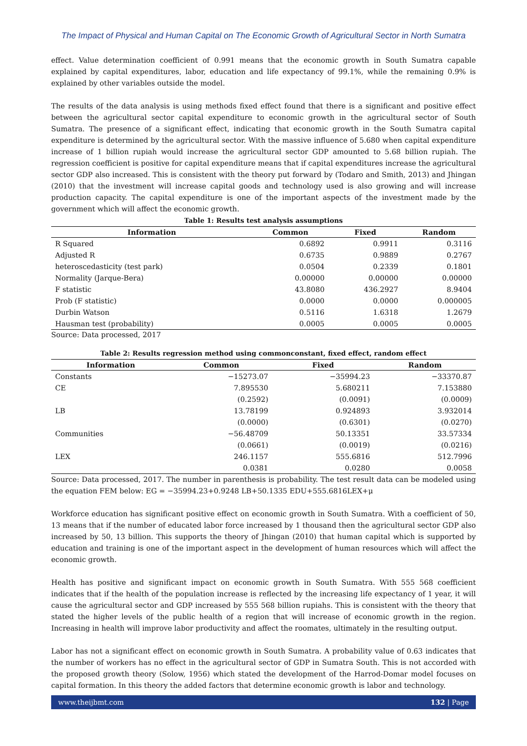The Impact of Physical and Human Capital on The Economic Growth of Agricultural Sector in North Sumatra
effect. Value determination coefficient of 0.991 means that the economic growth in South Sumatra capable explained by capital expenditures, labor, education and life expectancy of 99.1%, while the remaining 0.9% is explained by other variables outside the model.
The results of the data analysis is using methods fixed effect found that there is a significant and positive effect between the agricultural sector capital expenditure to economic growth in the agricultural sector of South Sumatra. The presence of a significant effect, indicating that economic growth in the South Sumatra capital expenditure is determined by the agricultural sector. With the massive influence of 5.680 when capital expenditure increase of 1 billion rupiah would increase the agricultural sector GDP amounted to 5.68 billion rupiah. The regression coefficient is positive for capital expenditure means that if capital expenditures increase the agricultural sector GDP also increased. This is consistent with the theory put forward by (Todaro and Smith, 2013) and Jhingan (2010) that the investment will increase capital goods and technology used is also growing and will increase production capacity. The capital expenditure is one of the important aspects of the investment made by the government which will affect the economic growth.
Table 1: Results test analysis assumptions
| Information | Common | Fixed | Random |
| --- | --- | --- | --- |
| R Squared | 0.6892 | 0.9911 | 0.3116 |
| Adjusted R | 0.6735 | 0.9889 | 0.2767 |
| heteroscedasticity (test park) | 0.0504 | 0.2339 | 0.1801 |
| Normality (Jarque-Bera) | 0.00000 | 0.00000 | 0.00000 |
| F statistic | 43.8080 | 436.2927 | 8.9404 |
| Prob (F statistic) | 0.0000 | 0.0000 | 0.000005 |
| Durbin Watson | 0.5116 | 1.6318 | 1.2679 |
| Hausman test (probability) | 0.0005 | 0.0005 | 0.0005 |
Source: Data processed, 2017
Table 2: Results regression method using commonconstant, fixed effect, random effect
| Information | Common | Fixed | Random |
| --- | --- | --- | --- |
| Constants | −15273.07 | −35994.23 | −33370.87 |
| CE | 7.895530 | 5.680211 | 7.153880 |
| | (0.2592) | (0.0091) | (0.0009) |
| LB | 13.78199 | 0.924893 | 3.932014 |
| | (0.0000) | (0.6301) | (0.0270) |
| Communities | −56.48709 | 50.13351 | 33.57334 |
| | (0.0661) | (0.0019) | (0.0216) |
| LEX | 246.1157 | 555.6816 | 512.7996 |
| | 0.0381 | 0.0280 | 0.0058 |
Source: Data processed, 2017. The number in parenthesis is probability. The test result data can be modeled using the equation FEM below: EG = −35994.23+0.9248 LB+50.1335 EDU+555.6816LEX+μ
Workforce education has significant positive effect on economic growth in South Sumatra. With a coefficient of 50, 13 means that if the number of educated labor force increased by 1 thousand then the agricultural sector GDP also increased by 50, 13 billion. This supports the theory of Jhingan (2010) that human capital which is supported by education and training is one of the important aspect in the development of human resources which will affect the economic growth.
Health has positive and significant impact on economic growth in South Sumatra. With 555 568 coefficient indicates that if the health of the population increase is reflected by the increasing life expectancy of 1 year, it will cause the agricultural sector and GDP increased by 555 568 billion rupiahs. This is consistent with the theory that stated the higher levels of the public health of a region that will increase of economic growth in the region. Increasing in health will improve labor productivity and affect the roomates, ultimately in the resulting output.
Labor has not a significant effect on economic growth in South Sumatra. A probability value of 0.63 indicates that the number of workers has no effect in the agricultural sector of GDP in Sumatra South. This is not accorded with the proposed growth theory (Solow, 1956) which stated the development of the Harrod-Domar model focuses on capital formation. In this theory the added factors that determine economic growth is labor and technology.
www.theijbmt.com 132 | Page